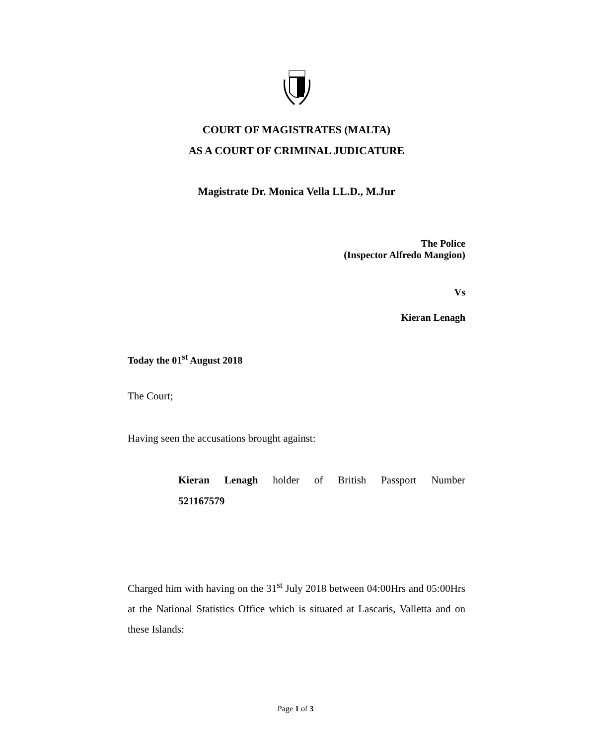COURT OF MAGISTRATES (MALTA)
AS A COURT OF CRIMINAL JUDICATURE
Magistrate Dr. Monica Vella LL.D., M.Jur
The Police
(Inspector Alfredo Mangion)
Vs
Kieran Lenagh
Today the 01<sup>st</sup> August 2018
The Court;
Having seen the accusations brought against:
Kieran Lenagh holder of British Passport Number
521167579
Charged him with having on the 31<sup>st</sup> July 2018 between 04:00Hrs and 05:00Hrs at the National Statistics Office which is situated at Lascaris, Valletta and on these Islands:
Page 1 of 3